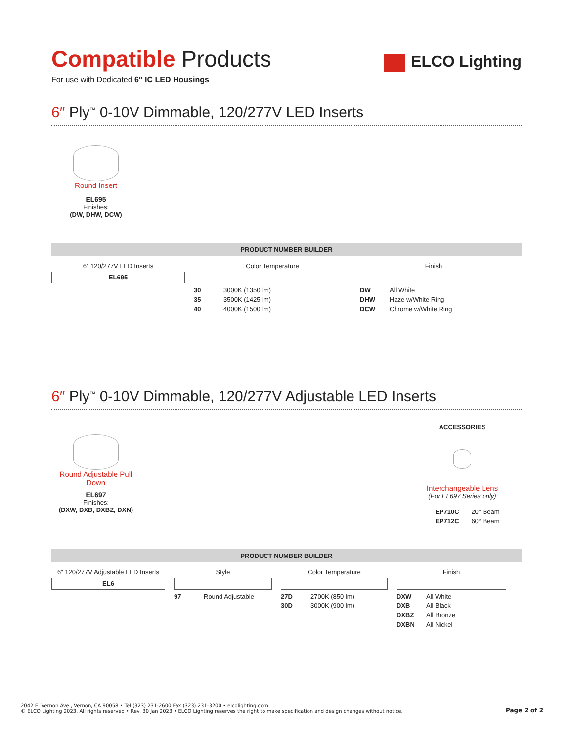Compatible Products
For use with Dedicated 6″ IC LED Housings
ELCO Lighting
6″ Ply<sup>™</sup> 0-10V Dimmable, 120/277V LED Inserts
Round Insert
EL695
Finishes:
(DW, DHW, DCW)
PRODUCT NUMBER BUILDER
6″ 120/277V LED Inserts
EL695
Color Temperature
| 30 | 3000K (1350 lm) |
| 35 | 3500K (1425 lm) |
| 40 | 4000K (1500 lm) |
Finish
| DW | All White |
| DHW | Haze w/White Ring |
| DCW | Chrome w/White Ring |
6″ Ply<sup>™</sup> 0-10V Dimmable, 120/277V Adjustable LED Inserts
Round Adjustable Pull Down
EL697
Finishes:
(DXW, DXB, DXBZ, DXN)
ACCESSORIES
Interchangeable Lens
(For EL697 Series only)
| EP710C | 20° Beam |
| EP712C | 60° Beam |
PRODUCT NUMBER BUILDER
6″ 120/277V Adjustable LED Inserts
EL6
Style
| 97 | Round Adjustable |
Color Temperature
| 27D | 2700K (850 lm) |
| 30D | 3000K (900 lm) |
Finish
| DXW | All White |
| DXB | All Black |
| DXBZ | All Bronze |
| DXBN | All Nickel |
2042 E. Vernon Ave., Vernon, CA 90058 • Tel (323) 231-2600 Fax (323) 231-3200 • elcolighting.com
© ELCO Lighting 2023. All rights reserved • Rev. 30 Jan 2023 • ELCO Lighting reserves the right to make specification and design changes without notice.
Page 2 of 2